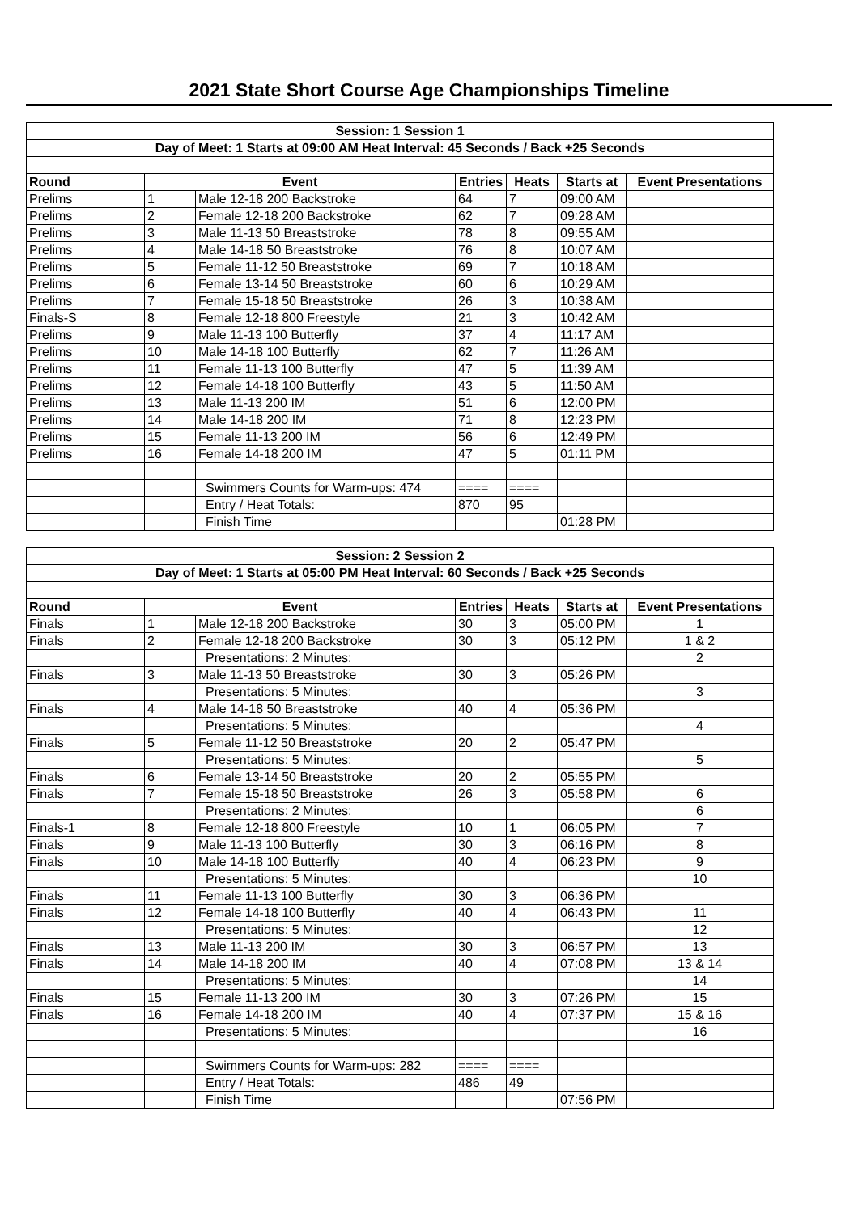2021 State Short Course Age Championships Timeline
| Session: 1 Session 1 | | | | | | |
| Day of Meet: 1 Starts at 09:00 AM Heat Interval: 45 Seconds / Back +25 Seconds | | | | | | |
| Round | Event | | Entries | Heats | Starts at | Event Presentations |
| Prelims | 1 | Male 12-18 200 Backstroke | 64 | 7 | 09:00 AM | |
| Prelims | 2 | Female 12-18 200 Backstroke | 62 | 7 | 09:28 AM | |
| Prelims | 3 | Male 11-13 50 Breaststroke | 78 | 8 | 09:55 AM | |
| Prelims | 4 | Male 14-18 50 Breaststroke | 76 | 8 | 10:07 AM | |
| Prelims | 5 | Female 11-12 50 Breaststroke | 69 | 7 | 10:18 AM | |
| Prelims | 6 | Female 13-14 50 Breaststroke | 60 | 6 | 10:29 AM | |
| Prelims | 7 | Female 15-18 50 Breaststroke | 26 | 3 | 10:38 AM | |
| Finals-S | 8 | Female 12-18 800 Freestyle | 21 | 3 | 10:42 AM | |
| Prelims | 9 | Male 11-13 100 Butterfly | 37 | 4 | 11:17 AM | |
| Prelims | 10 | Male 14-18 100 Butterfly | 62 | 7 | 11:26 AM | |
| Prelims | 11 | Female 11-13 100 Butterfly | 47 | 5 | 11:39 AM | |
| Prelims | 12 | Female 14-18 100 Butterfly | 43 | 5 | 11:50 AM | |
| Prelims | 13 | Male 11-13 200 IM | 51 | 6 | 12:00 PM | |
| Prelims | 14 | Male 14-18 200 IM | 71 | 8 | 12:23 PM | |
| Prelims | 15 | Female 11-13 200 IM | 56 | 6 | 12:49 PM | |
| Prelims | 16 | Female 14-18 200 IM | 47 | 5 | 01:11 PM | |
| | | Swimmers Counts for Warm-ups: 474 | ==== | ==== | | |
| | | Entry / Heat Totals: | 870 | 95 | | |
| | | Finish Time | | | 01:28 PM | |
| Session: 2 Session 2 | | | | | | |
| Day of Meet: 1 Starts at 05:00 PM Heat Interval: 60 Seconds / Back +25 Seconds | | | | | | |
| Round | Event | | Entries | Heats | Starts at | Event Presentations |
| Finals | 1 | Male 12-18 200 Backstroke | 30 | 3 | 05:00 PM | 1 |
| Finals | 2 | Female 12-18 200 Backstroke | 30 | 3 | 05:12 PM | 1 & 2 |
| | | Presentations: 2 Minutes: | | | | 2 |
| Finals | 3 | Male 11-13 50 Breaststroke | 30 | 3 | 05:26 PM | |
| | | Presentations: 5 Minutes: | | | | 3 |
| Finals | 4 | Male 14-18 50 Breaststroke | 40 | 4 | 05:36 PM | |
| | | Presentations: 5 Minutes: | | | | 4 |
| Finals | 5 | Female 11-12 50 Breaststroke | 20 | 2 | 05:47 PM | |
| | | Presentations: 5 Minutes: | | | | 5 |
| Finals | 6 | Female 13-14 50 Breaststroke | 20 | 2 | 05:55 PM | |
| Finals | 7 | Female 15-18 50 Breaststroke | 26 | 3 | 05:58 PM | 6 |
| | | Presentations: 2 Minutes: | | | | 6 |
| Finals-1 | 8 | Female 12-18 800 Freestyle | 10 | 1 | 06:05 PM | 7 |
| Finals | 9 | Male 11-13 100 Butterfly | 30 | 3 | 06:16 PM | 8 |
| Finals | 10 | Male 14-18 100 Butterfly | 40 | 4 | 06:23 PM | 9 |
| | | Presentations: 5 Minutes: | | | | 10 |
| Finals | 11 | Female 11-13 100 Butterfly | 30 | 3 | 06:36 PM | |
| Finals | 12 | Female 14-18 100 Butterfly | 40 | 4 | 06:43 PM | 11 |
| | | Presentations: 5 Minutes: | | | | 12 |
| Finals | 13 | Male 11-13 200 IM | 30 | 3 | 06:57 PM | 13 |
| Finals | 14 | Male 14-18 200 IM | 40 | 4 | 07:08 PM | 13 & 14 |
| | | Presentations: 5 Minutes: | | | | 14 |
| Finals | 15 | Female 11-13 200 IM | 30 | 3 | 07:26 PM | 15 |
| Finals | 16 | Female 14-18 200 IM | 40 | 4 | 07:37 PM | 15 & 16 |
| | | Presentations: 5 Minutes: | | | | 16 |
| | | Swimmers Counts for Warm-ups: 282 | ==== | ==== | | |
| | | Entry / Heat Totals: | 486 | 49 | | |
| | | Finish Time | | | 07:56 PM | |